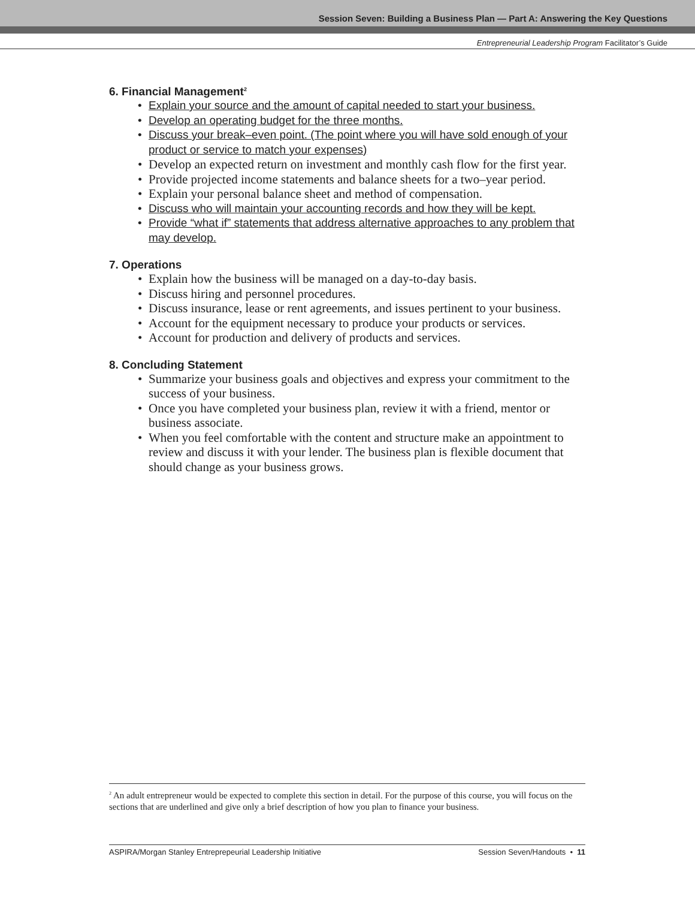Session Seven: Building a Business Plan — Part A: Answering the Key Questions
Entrepreneurial Leadership Program Facilitator’s Guide
6. Financial Management<sup>2</sup>
Explain your source and the amount of capital needed to start your business.
Develop an operating budget for the three months.
Discuss your break–even point. (The point where you will have sold enough of your product or service to match your expenses)
Develop an expected return on investment and monthly cash flow for the first year.
Provide projected income statements and balance sheets for a two–year period.
Explain your personal balance sheet and method of compensation.
Discuss who will maintain your accounting records and how they will be kept.
Provide “what if” statements that address alternative approaches to any problem that may develop.
7. Operations
Explain how the business will be managed on a day-to-day basis.
Discuss hiring and personnel procedures.
Discuss insurance, lease or rent agreements, and issues pertinent to your business.
Account for the equipment necessary to produce your products or services.
Account for production and delivery of products and services.
8. Concluding Statement
Summarize your business goals and objectives and express your commitment to the success of your business.
Once you have completed your business plan, review it with a friend, mentor or business associate.
When you feel comfortable with the content and structure make an appointment to review and discuss it with your lender. The business plan is flexible document that should change as your business grows.
<sup>2</sup> An adult entrepreneur would be expected to complete this section in detail. For the purpose of this course, you will focus on the sections that are underlined and give only a brief description of how you plan to finance your business.
ASPIRA/Morgan Stanley Entreprepeurial Leadership Initiative Session Seven/Handouts • 11